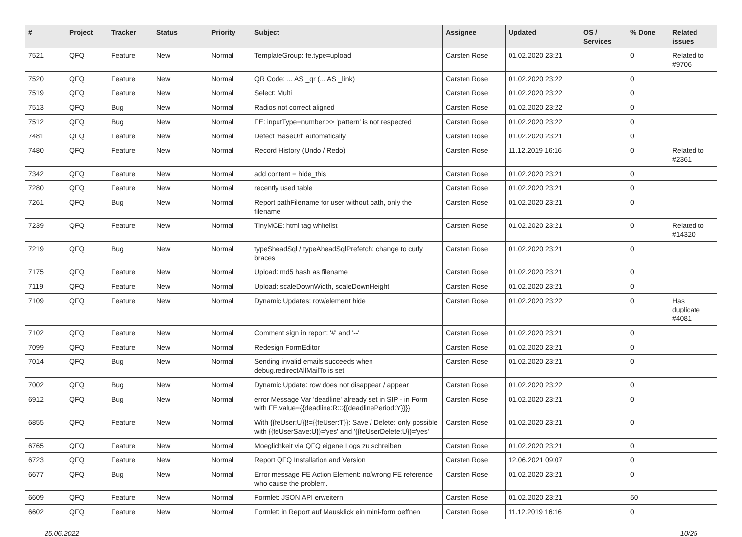| # | Project | Tracker | Status | Priority | Subject | Assignee | Updated | OS / Services | % Done | Related issues |
| --- | --- | --- | --- | --- | --- | --- | --- | --- | --- | --- |
| 7521 | QFQ | Feature | New | Normal | TemplateGroup: fe.type=upload | Carsten Rose | 01.02.2020 23:21 | | 0 | Related to #9706 |
| 7520 | QFQ | Feature | New | Normal | QR Code: ... AS _qr (... AS _link) | Carsten Rose | 01.02.2020 23:22 | | 0 | |
| 7519 | QFQ | Feature | New | Normal | Select: Multi | Carsten Rose | 01.02.2020 23:22 | | 0 | |
| 7513 | QFQ | Bug | New | Normal | Radios not correct aligned | Carsten Rose | 01.02.2020 23:22 | | 0 | |
| 7512 | QFQ | Bug | New | Normal | FE: inputType=number >> 'pattern' is not respected | Carsten Rose | 01.02.2020 23:22 | | 0 | |
| 7481 | QFQ | Feature | New | Normal | Detect 'BaseUrl' automatically | Carsten Rose | 01.02.2020 23:21 | | 0 | |
| 7480 | QFQ | Feature | New | Normal | Record History (Undo / Redo) | Carsten Rose | 11.12.2019 16:16 | | 0 | Related to #2361 |
| 7342 | QFQ | Feature | New | Normal | add content = hide_this | Carsten Rose | 01.02.2020 23:21 | | 0 | |
| 7280 | QFQ | Feature | New | Normal | recently used table | Carsten Rose | 01.02.2020 23:21 | | 0 | |
| 7261 | QFQ | Bug | New | Normal | Report pathFilename for user without path, only the filename | Carsten Rose | 01.02.2020 23:21 | | 0 | |
| 7239 | QFQ | Feature | New | Normal | TinyMCE: html tag whitelist | Carsten Rose | 01.02.2020 23:21 | | 0 | Related to #14320 |
| 7219 | QFQ | Bug | New | Normal | typeSheadSql / typeAheadSqlPrefetch: change to curly braces | Carsten Rose | 01.02.2020 23:21 | | 0 | |
| 7175 | QFQ | Feature | New | Normal | Upload: md5 hash as filename | Carsten Rose | 01.02.2020 23:21 | | 0 | |
| 7119 | QFQ | Feature | New | Normal | Upload: scaleDownWidth, scaleDownHeight | Carsten Rose | 01.02.2020 23:21 | | 0 | |
| 7109 | QFQ | Feature | New | Normal | Dynamic Updates: row/element hide | Carsten Rose | 01.02.2020 23:22 | | 0 | Has duplicate #4081 |
| 7102 | QFQ | Feature | New | Normal | Comment sign in report: '#' and '--' | Carsten Rose | 01.02.2020 23:21 | | 0 | |
| 7099 | QFQ | Feature | New | Normal | Redesign FormEditor | Carsten Rose | 01.02.2020 23:21 | | 0 | |
| 7014 | QFQ | Bug | New | Normal | Sending invalid emails succeeds when debug.redirectAllMailTo is set | Carsten Rose | 01.02.2020 23:21 | | 0 | |
| 7002 | QFQ | Bug | New | Normal | Dynamic Update: row does not disappear / appear | Carsten Rose | 01.02.2020 23:22 | | 0 | |
| 6912 | QFQ | Bug | New | Normal | error Message Var 'deadline' already set in SIP - in Form with FE.value={{deadline:R:::{{deadlinePeriod:Y}}}} | Carsten Rose | 01.02.2020 23:21 | | 0 | |
| 6855 | QFQ | Feature | New | Normal | With {{feUser:U}}!={{feUser:T}}: Save / Delete: only possible with {{feUserSave:U}}='yes' and '{{feUserDelete:U}}='yes' | Carsten Rose | 01.02.2020 23:21 | | 0 | |
| 6765 | QFQ | Feature | New | Normal | Moeglichkeit via QFQ eigene Logs zu schreiben | Carsten Rose | 01.02.2020 23:21 | | 0 | |
| 6723 | QFQ | Feature | New | Normal | Report QFQ Installation and Version | Carsten Rose | 12.06.2021 09:07 | | 0 | |
| 6677 | QFQ | Bug | New | Normal | Error message FE Action Element: no/wrong FE reference who cause the problem. | Carsten Rose | 01.02.2020 23:21 | | 0 | |
| 6609 | QFQ | Feature | New | Normal | Formlet: JSON API erweitern | Carsten Rose | 01.02.2020 23:21 | | 50 | |
| 6602 | QFQ | Feature | New | Normal | Formlet: in Report auf Mausklick ein mini-form oeffnen | Carsten Rose | 11.12.2019 16:16 | | 0 | |
25.06.2022 10/25